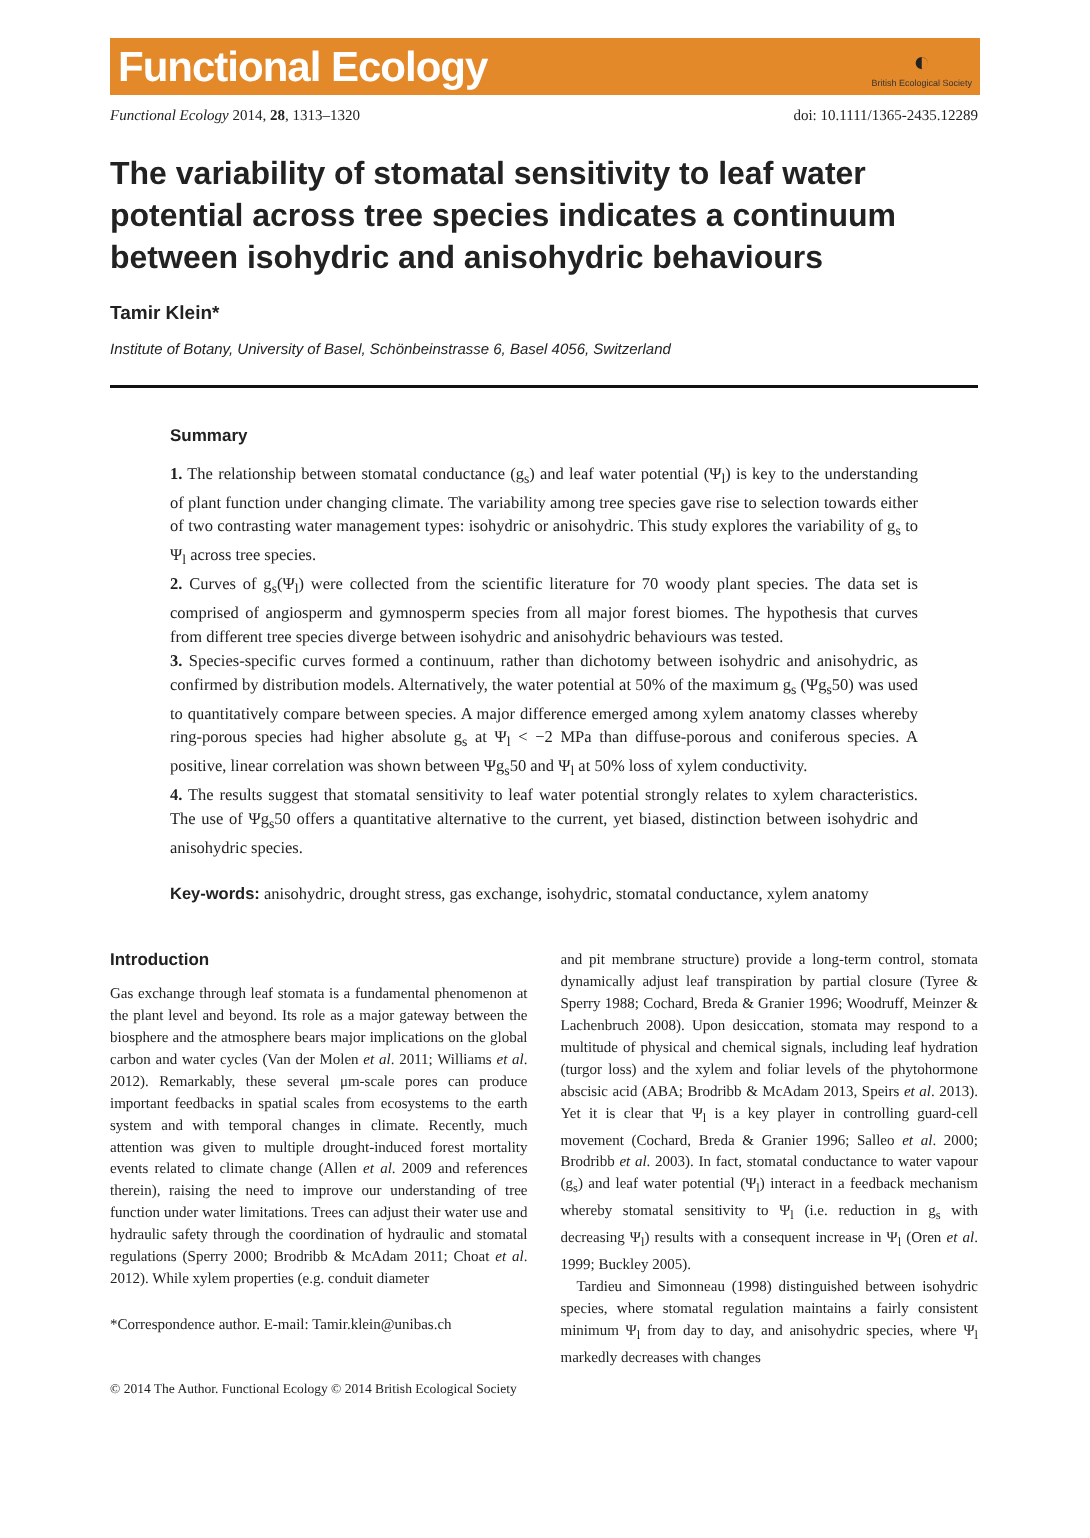Functional Ecology
◐
British Ecological Society
Functional Ecology 2014, 28, 1313–1320 doi: 10.1111/1365-2435.12289
The variability of stomatal sensitivity to leaf water potential across tree species indicates a continuum between isohydric and anisohydric behaviours
Tamir Klein*
Institute of Botany, University of Basel, Schönbeinstrasse 6, Basel 4056, Switzerland
Summary
1. The relationship between stomatal conductance (g<sub>s</sub>) and leaf water potential (Ψ<sub>l</sub>) is key to the understanding of plant function under changing climate. The variability among tree species gave rise to selection towards either of two contrasting water management types: isohydric or anisohydric. This study explores the variability of g<sub>s</sub> to Ψ<sub>l</sub> across tree species.
2. Curves of g<sub>s</sub>(Ψ<sub>l</sub>) were collected from the scientific literature for 70 woody plant species. The data set is comprised of angiosperm and gymnosperm species from all major forest biomes. The hypothesis that curves from different tree species diverge between isohydric and anisohydric behaviours was tested.
3. Species-specific curves formed a continuum, rather than dichotomy between isohydric and anisohydric, as confirmed by distribution models. Alternatively, the water potential at 50% of the maximum g<sub>s</sub> (Ψg<sub>s</sub>50) was used to quantitatively compare between species. A major difference emerged among xylem anatomy classes whereby ring-porous species had higher absolute g<sub>s</sub> at Ψ<sub>l</sub> < −2 MPa than diffuse-porous and coniferous species. A positive, linear correlation was shown between Ψg<sub>s</sub>50 and Ψ<sub>l</sub> at 50% loss of xylem conductivity.
4. The results suggest that stomatal sensitivity to leaf water potential strongly relates to xylem characteristics. The use of Ψg<sub>s</sub>50 offers a quantitative alternative to the current, yet biased, distinction between isohydric and anisohydric species.
Key-words: anisohydric, drought stress, gas exchange, isohydric, stomatal conductance, xylem anatomy
Introduction
Gas exchange through leaf stomata is a fundamental phenomenon at the plant level and beyond. Its role as a major gateway between the biosphere and the atmosphere bears major implications on the global carbon and water cycles (Van der Molen et al. 2011; Williams et al. 2012). Remarkably, these several μm-scale pores can produce important feedbacks in spatial scales from ecosystems to the earth system and with temporal changes in climate. Recently, much attention was given to multiple drought-induced forest mortality events related to climate change (Allen et al. 2009 and references therein), raising the need to improve our understanding of tree function under water limitations. Trees can adjust their water use and hydraulic safety through the coordination of hydraulic and stomatal regulations (Sperry 2000; Brodribb & McAdam 2011; Choat et al. 2012). While xylem properties (e.g. conduit diameter
*Correspondence author. E-mail: Tamir.klein@unibas.ch
and pit membrane structure) provide a long-term control, stomata dynamically adjust leaf transpiration by partial closure (Tyree & Sperry 1988; Cochard, Breda & Granier 1996; Woodruff, Meinzer & Lachenbruch 2008). Upon desiccation, stomata may respond to a multitude of physical and chemical signals, including leaf hydration (turgor loss) and the xylem and foliar levels of the phytohormone abscisic acid (ABA; Brodribb & McAdam 2013, Speirs et al. 2013). Yet it is clear that Ψ<sub>l</sub> is a key player in controlling guard-cell movement (Cochard, Breda & Granier 1996; Salleo et al. 2000; Brodribb et al. 2003). In fact, stomatal conductance to water vapour (g<sub>s</sub>) and leaf water potential (Ψ<sub>l</sub>) interact in a feedback mechanism whereby stomatal sensitivity to Ψ<sub>l</sub> (i.e. reduction in g<sub>s</sub> with decreasing Ψ<sub>l</sub>) results with a consequent increase in Ψ<sub>l</sub> (Oren et al. 1999; Buckley 2005).
Tardieu and Simonneau (1998) distinguished between isohydric species, where stomatal regulation maintains a fairly consistent minimum Ψ<sub>l</sub> from day to day, and anisohydric species, where Ψ<sub>l</sub> markedly decreases with changes
© 2014 The Author. Functional Ecology © 2014 British Ecological Society